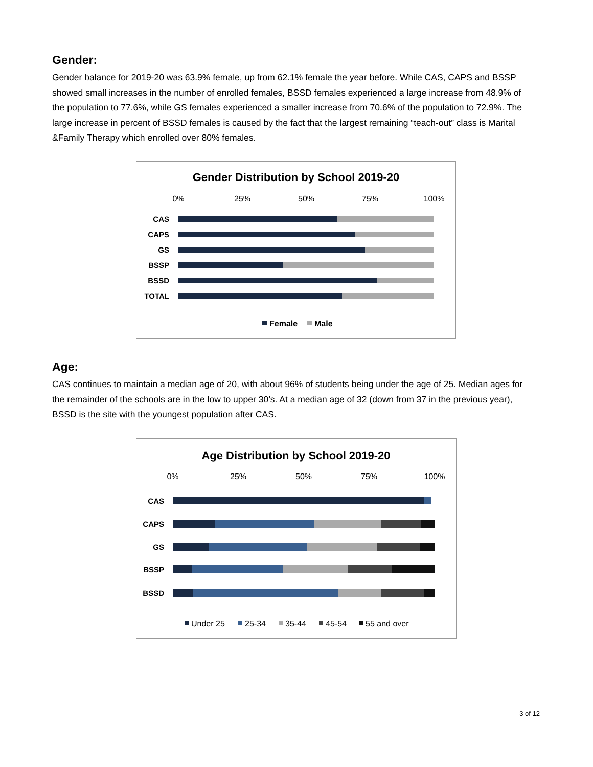Gender:
Gender balance for 2019-20 was 63.9% female, up from 62.1% female the year before. While CAS, CAPS and BSSP showed small increases in the number of enrolled females, BSSD females experienced a large increase from 48.9% of the population to 77.6%, while GS females experienced a smaller increase from 70.6% of the population to 72.9%. The large increase in percent of BSSD females is caused by the fact that the largest remaining “teach-out” class is Marital &Family Therapy which enrolled over 80% females.
Gender Distribution by School 2019-20
0%
25%
50%
75%
100%
CAS
CAPS
GS
BSSP
BSSD
TOTAL
Female
Male
Age:
CAS continues to maintain a median age of 20, with about 96% of students being under the age of 25. Median ages for the remainder of the schools are in the low to upper 30’s. At a median age of 32 (down from 37 in the previous year), BSSD is the site with the youngest population after CAS.
Age Distribution by School 2019-20
0%
25%
50%
75%
100%
CAS
CAPS
GS
BSSP
BSSD
Under 25
25-34
35-44
45-54
55 and over
3 of 12